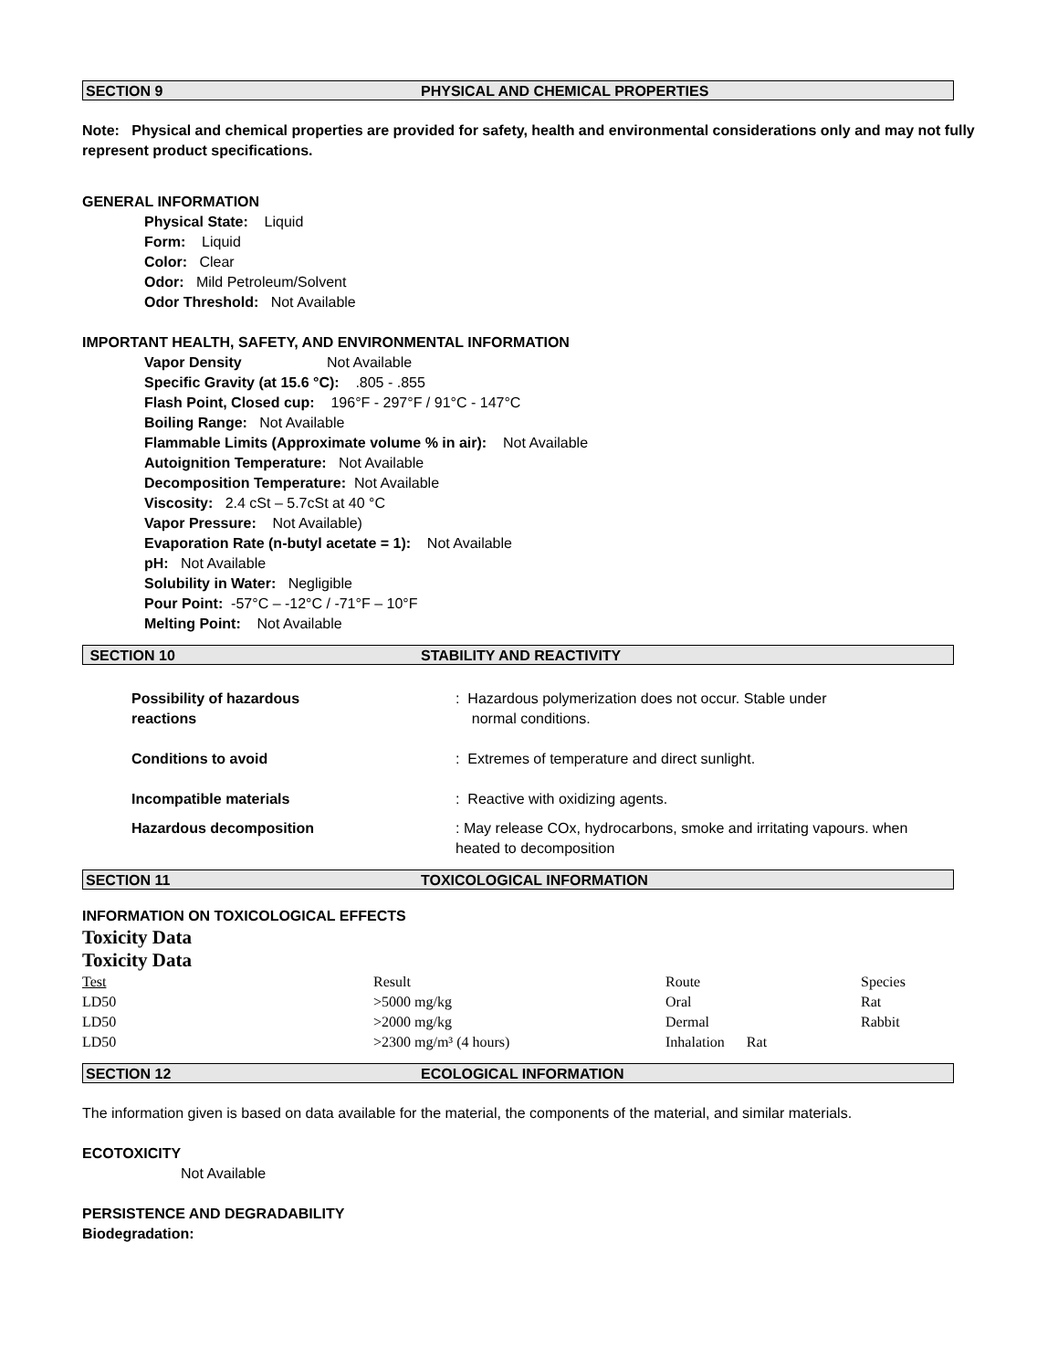SECTION 9 PHYSICAL AND CHEMICAL PROPERTIES
Note: Physical and chemical properties are provided for safety, health and environmental considerations only and may not fully represent product specifications.
GENERAL INFORMATION
Physical State: Liquid
Form: Liquid
Color: Clear
Odor: Mild Petroleum/Solvent
Odor Threshold: Not Available
IMPORTANT HEALTH, SAFETY, AND ENVIRONMENTAL INFORMATION
Vapor Density Not Available
Specific Gravity (at 15.6 °C): .805 - .855
Flash Point, Closed cup: 196°F - 297°F / 91°C - 147°C
Boiling Range: Not Available
Flammable Limits (Approximate volume % in air): Not Available
Autoignition Temperature: Not Available
Decomposition Temperature: Not Available
Viscosity: 2.4 cSt – 5.7cSt at 40 °C
Vapor Pressure: Not Available)
Evaporation Rate (n-butyl acetate = 1): Not Available
pH: Not Available
Solubility in Water: Negligible
Pour Point: -57°C – -12°C / -71°F – 10°F
Melting Point: Not Available
SECTION 10 STABILITY AND REACTIVITY
| Possibility of hazardous reactions | : Hazardous polymerization does not occur. Stable under normal conditions. |
| Conditions to avoid | : Extremes of temperature and direct sunlight. |
| Incompatible materials | : Reactive with oxidizing agents. |
| Hazardous decomposition | : May release COx, hydrocarbons, smoke and irritating vapours. when heated to decomposition |
SECTION 11 TOXICOLOGICAL INFORMATION
INFORMATION ON TOXICOLOGICAL EFFECTS
Toxicity Data
Toxicity Data
| Test | Result | Route | Species |
| LD50 | >5000 mg/kg | Oral | Rat |
| LD50 | >2000 mg/kg | Dermal | Rabbit |
| LD50 | >2300 mg/m³ (4 hours) | Inhalation Rat | |
SECTION 12 ECOLOGICAL INFORMATION
The information given is based on data available for the material, the components of the material, and similar materials.
ECOTOXICITY
Not Available
PERSISTENCE AND DEGRADABILITY
Biodegradation: